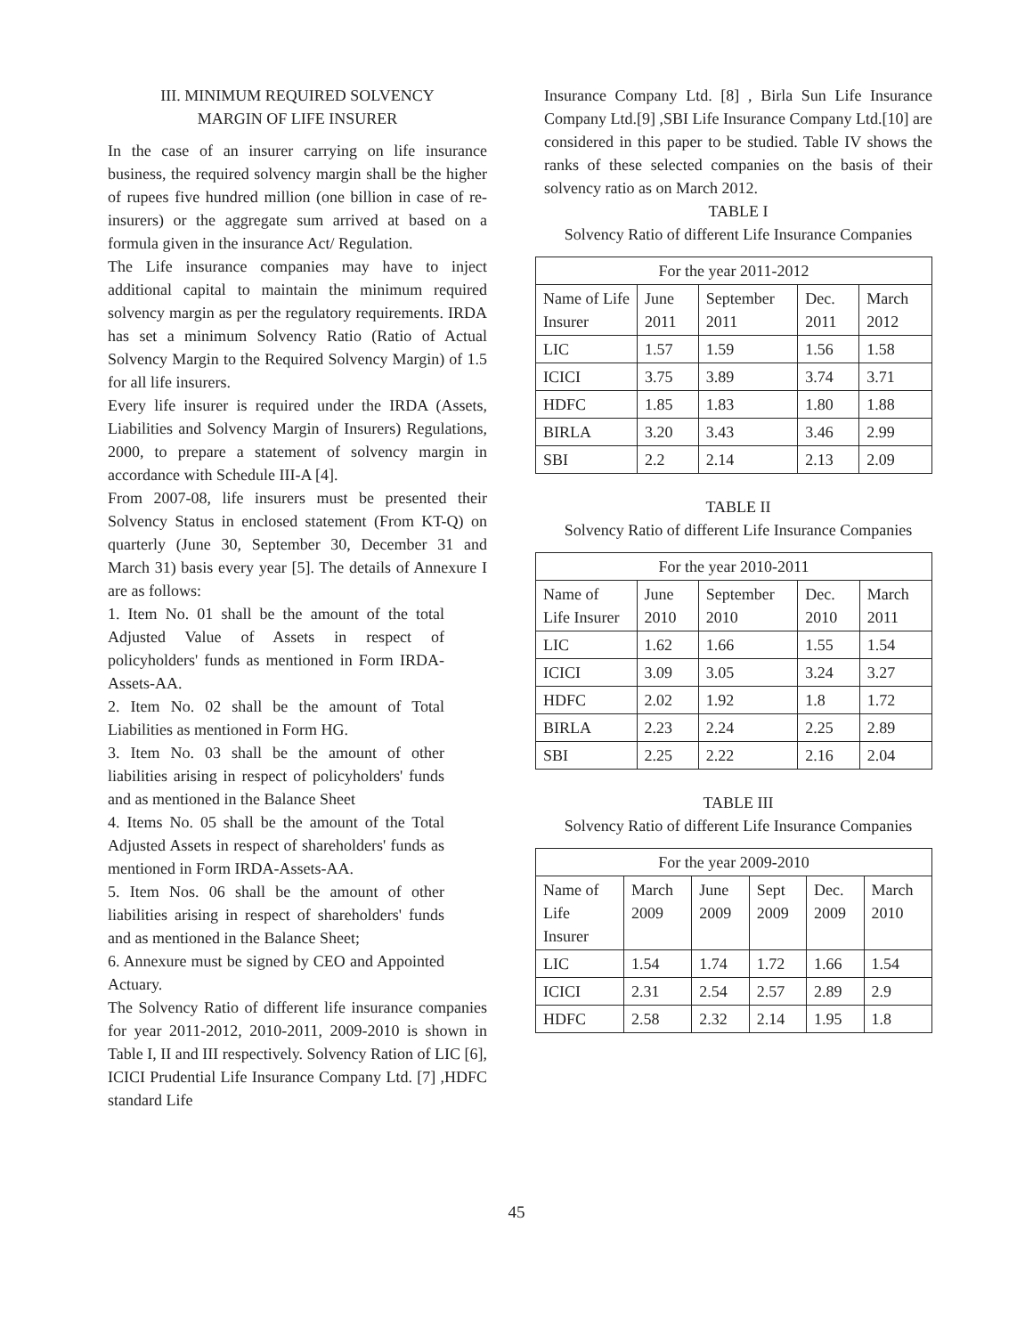III. MINIMUM REQUIRED SOLVENCY
MARGIN OF LIFE INSURER
In the case of an insurer carrying on life insurance business, the required solvency margin shall be the higher of rupees five hundred million (one billion in case of re-insurers) or the aggregate sum arrived at based on a formula given in the insurance Act/ Regulation.
The Life insurance companies may have to inject additional capital to maintain the minimum required solvency margin as per the regulatory requirements. IRDA has set a minimum Solvency Ratio (Ratio of Actual Solvency Margin to the Required Solvency Margin) of 1.5 for all life insurers.
Every life insurer is required under the IRDA (Assets, Liabilities and Solvency Margin of Insurers) Regulations, 2000, to prepare a statement of solvency margin in accordance with Schedule III-A [4].
From 2007-08, life insurers must be presented their Solvency Status in enclosed statement (From KT-Q) on quarterly (June 30, September 30, December 31 and March 31) basis every year [5]. The details of Annexure I are as follows:
1. Item No. 01 shall be the amount of the total Adjusted Value of Assets in respect of policyholders' funds as mentioned in Form IRDA-Assets-AA.
2. Item No. 02 shall be the amount of Total Liabilities as mentioned in Form HG.
3. Item No. 03 shall be the amount of other liabilities arising in respect of policyholders' funds and as mentioned in the Balance Sheet
4. Items No. 05 shall be the amount of the Total Adjusted Assets in respect of shareholders' funds as mentioned in Form IRDA-Assets-AA.
5. Item Nos. 06 shall be the amount of other liabilities arising in respect of shareholders' funds and as mentioned in the Balance Sheet;
6. Annexure must be signed by CEO and Appointed Actuary.
The Solvency Ratio of different life insurance companies for year 2011-2012, 2010-2011, 2009-2010 is shown in Table I, II and III respectively. Solvency Ration of LIC [6], ICICI Prudential Life Insurance Company Ltd. [7] ,HDFC standard Life
Insurance Company Ltd. [8] , Birla Sun Life Insurance Company Ltd.[9] ,SBI Life Insurance Company Ltd.[10] are considered in this paper to be studied. Table IV shows the ranks of these selected companies on the basis of their solvency ratio as on March 2012.
TABLE I
Solvency Ratio of different Life Insurance Companies
| For the year 2011-2012 | | | | |
| --- | --- | --- | --- | --- |
| Name of Life Insurer | June 2011 | September 2011 | Dec. 2011 | March 2012 |
| LIC | 1.57 | 1.59 | 1.56 | 1.58 |
| ICICI | 3.75 | 3.89 | 3.74 | 3.71 |
| HDFC | 1.85 | 1.83 | 1.80 | 1.88 |
| BIRLA | 3.20 | 3.43 | 3.46 | 2.99 |
| SBI | 2.2 | 2.14 | 2.13 | 2.09 |
TABLE II
Solvency Ratio of different Life Insurance Companies
| For the year 2010-2011 | | | | |
| --- | --- | --- | --- | --- |
| Name of Life Insurer | June 2010 | September 2010 | Dec. 2010 | March 2011 |
| LIC | 1.62 | 1.66 | 1.55 | 1.54 |
| ICICI | 3.09 | 3.05 | 3.24 | 3.27 |
| HDFC | 2.02 | 1.92 | 1.8 | 1.72 |
| BIRLA | 2.23 | 2.24 | 2.25 | 2.89 |
| SBI | 2.25 | 2.22 | 2.16 | 2.04 |
TABLE III
Solvency Ratio of different Life Insurance Companies
| For the year 2009-2010 | | | | | |
| --- | --- | --- | --- | --- | --- |
| Name of Life Insurer | March 2009 | June 2009 | Sept 2009 | Dec. 2009 | March 2010 |
| LIC | 1.54 | 1.74 | 1.72 | 1.66 | 1.54 |
| ICICI | 2.31 | 2.54 | 2.57 | 2.89 | 2.9 |
| HDFC | 2.58 | 2.32 | 2.14 | 1.95 | 1.8 |
45